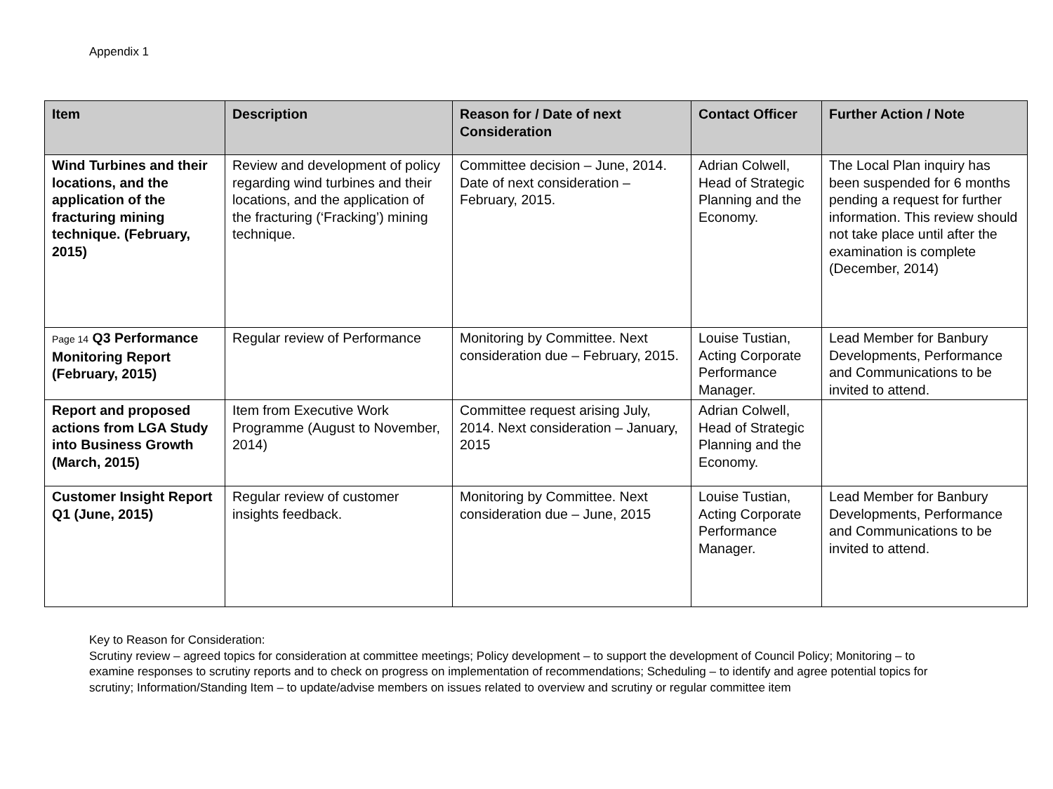Appendix 1
| Item | Description | Reason for / Date of next Consideration | Contact Officer | Further Action / Note |
| --- | --- | --- | --- | --- |
| Wind Turbines and their locations, and the application of the fracturing mining technique. (February, 2015) | Review and development of policy regarding wind turbines and their locations, and the application of the fracturing (‘Fracking’) mining technique. | Committee decision – June, 2014. Date of next consideration – February, 2015. | Adrian Colwell, Head of Strategic Planning and the Economy. | The Local Plan inquiry has been suspended for 6 months pending a request for further information. This review should not take place until after the examination is complete (December, 2014) |
| Page 14 Q3 Performance Monitoring Report (February, 2015) | Regular review of Performance | Monitoring by Committee. Next consideration due – February, 2015. | Louise Tustian, Acting Corporate Performance Manager. | Lead Member for Banbury Developments, Performance and Communications to be invited to attend. |
| Report and proposed actions from LGA Study into Business Growth (March, 2015) | Item from Executive Work Programme (August to November, 2014) | Committee request arising July, 2014. Next consideration – January, 2015 | Adrian Colwell, Head of Strategic Planning and the Economy. | |
| Customer Insight Report Q1 (June, 2015) | Regular review of customer insights feedback. | Monitoring by Committee. Next consideration due – June, 2015 | Louise Tustian, Acting Corporate Performance Manager. | Lead Member for Banbury Developments, Performance and Communications to be invited to attend. |
Key to Reason for Consideration:
Scrutiny review – agreed topics for consideration at committee meetings; Policy development – to support the development of Council Policy; Monitoring – to examine responses to scrutiny reports and to check on progress on implementation of recommendations; Scheduling – to identify and agree potential topics for scrutiny; Information/Standing Item – to update/advise members on issues related to overview and scrutiny or regular committee item